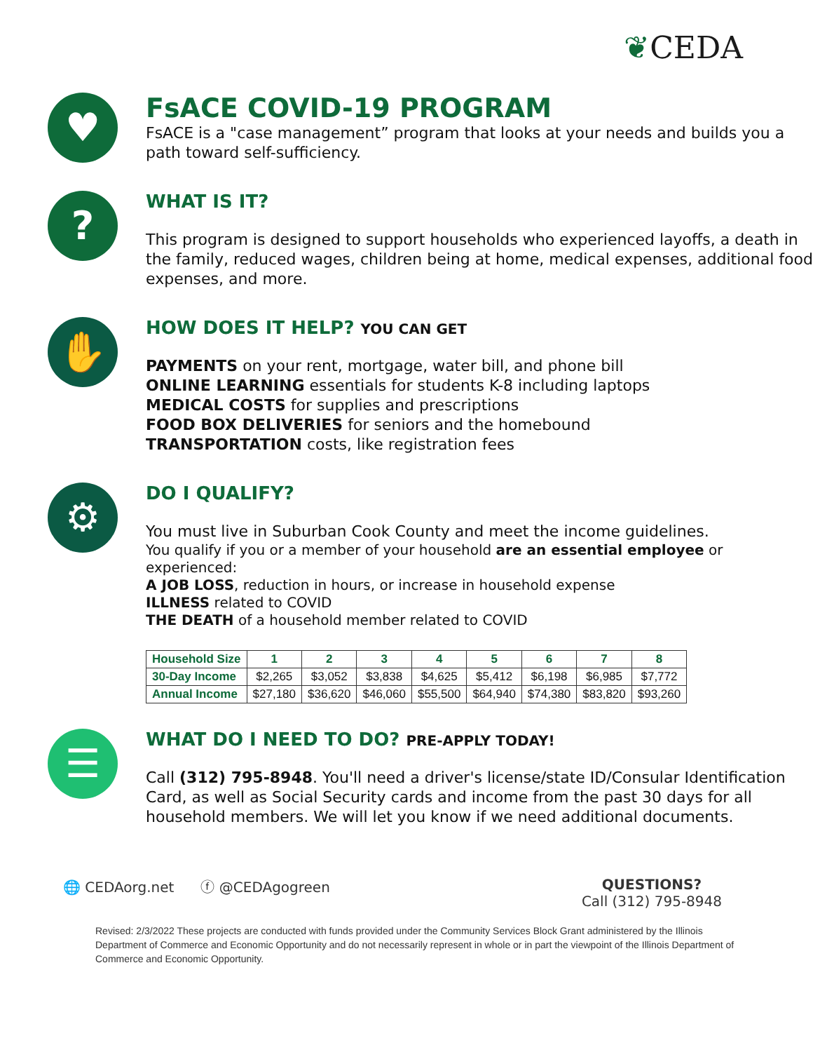❦CEDA
♥
FsACE COVID-19 PROGRAM
FsACE is a "case management” program that looks at your needs and builds you a path toward self-sufficiency.
?
WHAT IS IT?
This program is designed to support households who experienced layoffs, a death in the family, reduced wages, children being at home, medical expenses, additional food expenses, and more.
✋
HOW DOES IT HELP? YOU CAN GET
PAYMENTS on your rent, mortgage, water bill, and phone bill
ONLINE LEARNING essentials for students K-8 including laptops
MEDICAL COSTS for supplies and prescriptions
FOOD BOX DELIVERIES for seniors and the homebound
TRANSPORTATION costs, like registration fees
⚙
DO I QUALIFY?
You must live in Suburban Cook County and meet the income guidelines.
You qualify if you or a member of your household are an essential employee or experienced:
A JOB LOSS, reduction in hours, or increase in household expense
ILLNESS related to COVID
THE DEATH of a household member related to COVID
| Household Size | 1 | 2 | 3 | 4 | 5 | 6 | 7 | 8 |
| 30-Day Income | $2,265 | $3,052 | $3,838 | $4,625 | $5,412 | $6,198 | $6,985 | $7,772 |
| Annual Income | $27,180 | $36,620 | $46,060 | $55,500 | $64,940 | $74,380 | $83,820 | $93,260 |
☰
WHAT DO I NEED TO DO? PRE-APPLY TODAY!
Call (312) 795-8948. You'll need a driver's license/state ID/Consular Identification Card, as well as Social Security cards and income from the past 30 days for all household members. We will let you know if we need additional documents.
🌐 CEDAorg.net ⓕ @CEDAgogreen
QUESTIONS?
Call (312) 795-8948
Revised: 2/3/2022 These projects are conducted with funds provided under the Community Services Block Grant administered by the Illinois Department of Commerce and Economic Opportunity and do not necessarily represent in whole or in part the viewpoint of the Illinois Department of Commerce and Economic Opportunity.